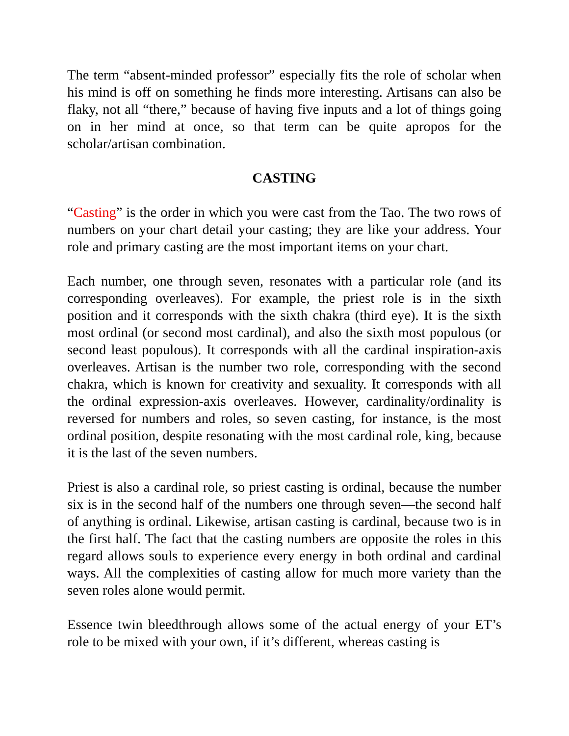The term “absent-minded professor” especially fits the role of scholar when his mind is off on something he finds more interesting. Artisans can also be flaky, not all “there,” because of having five inputs and a lot of things going on in her mind at once, so that term can be quite apropos for the scholar/artisan combination.
CASTING
“Casting” is the order in which you were cast from the Tao. The two rows of numbers on your chart detail your casting; they are like your address. Your role and primary casting are the most important items on your chart.
Each number, one through seven, resonates with a particular role (and its corresponding overleaves). For example, the priest role is in the sixth position and it corresponds with the sixth chakra (third eye). It is the sixth most ordinal (or second most cardinal), and also the sixth most populous (or second least populous). It corresponds with all the cardinal inspiration-axis overleaves. Artisan is the number two role, corresponding with the second chakra, which is known for creativity and sexuality. It corresponds with all the ordinal expression-axis overleaves. However, cardinality/ordinality is reversed for numbers and roles, so seven casting, for instance, is the most ordinal position, despite resonating with the most cardinal role, king, because it is the last of the seven numbers.
Priest is also a cardinal role, so priest casting is ordinal, because the number six is in the second half of the numbers one through seven—the second half of anything is ordinal. Likewise, artisan casting is cardinal, because two is in the first half. The fact that the casting numbers are opposite the roles in this regard allows souls to experience every energy in both ordinal and cardinal ways. All the complexities of casting allow for much more variety than the seven roles alone would permit.
Essence twin bleedthrough allows some of the actual energy of your ET’s role to be mixed with your own, if it’s different, whereas casting is